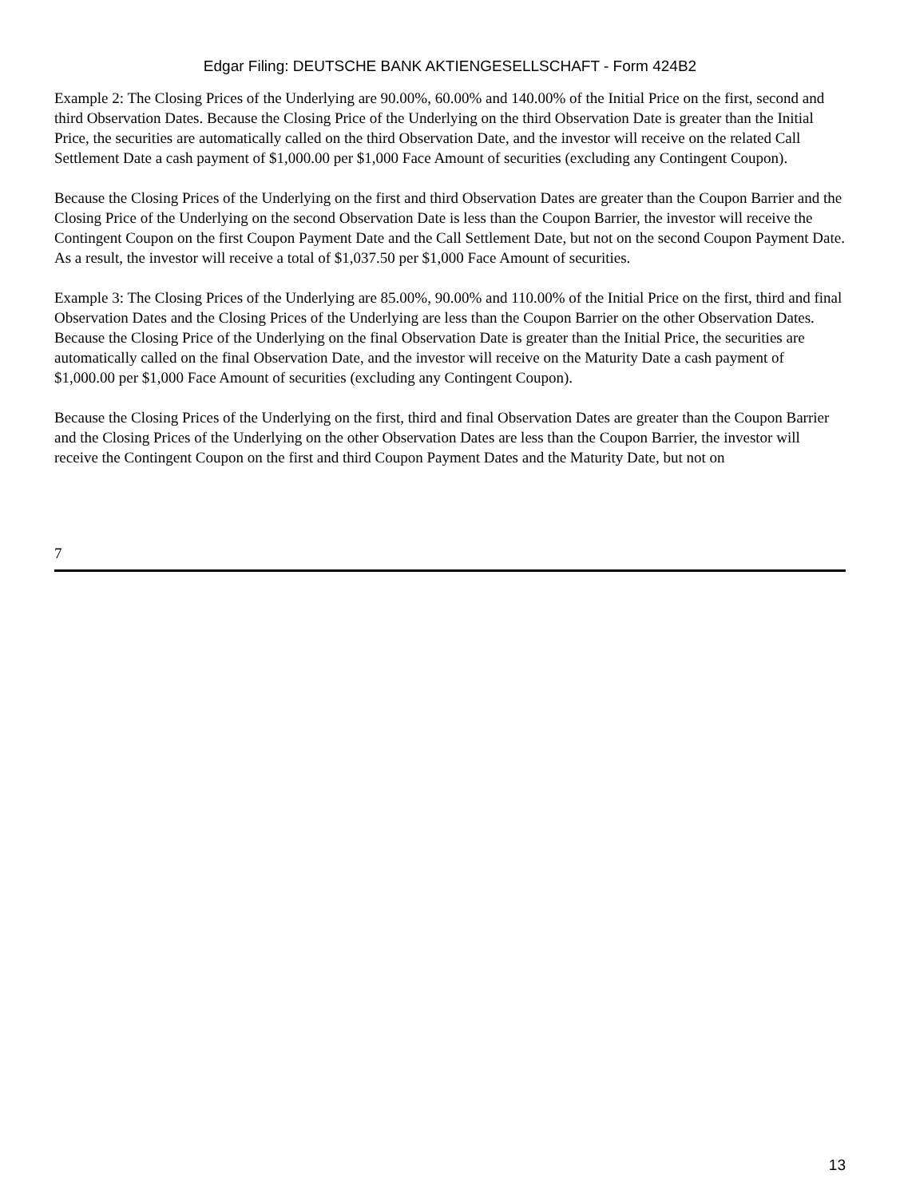Edgar Filing: DEUTSCHE BANK AKTIENGESELLSCHAFT - Form 424B2
Example 2: The Closing Prices of the Underlying are 90.00%, 60.00% and 140.00% of the Initial Price on the first, second and third Observation Dates. Because the Closing Price of the Underlying on the third Observation Date is greater than the Initial Price, the securities are automatically called on the third Observation Date, and the investor will receive on the related Call Settlement Date a cash payment of $1,000.00 per $1,000 Face Amount of securities (excluding any Contingent Coupon).
Because the Closing Prices of the Underlying on the first and third Observation Dates are greater than the Coupon Barrier and the Closing Price of the Underlying on the second Observation Date is less than the Coupon Barrier, the investor will receive the Contingent Coupon on the first Coupon Payment Date and the Call Settlement Date, but not on the second Coupon Payment Date. As a result, the investor will receive a total of $1,037.50 per $1,000 Face Amount of securities.
Example 3: The Closing Prices of the Underlying are 85.00%, 90.00% and 110.00% of the Initial Price on the first, third and final Observation Dates and the Closing Prices of the Underlying are less than the Coupon Barrier on the other Observation Dates. Because the Closing Price of the Underlying on the final Observation Date is greater than the Initial Price, the securities are automatically called on the final Observation Date, and the investor will receive on the Maturity Date a cash payment of $1,000.00 per $1,000 Face Amount of securities (excluding any Contingent Coupon).
Because the Closing Prices of the Underlying on the first, third and final Observation Dates are greater than the Coupon Barrier and the Closing Prices of the Underlying on the other Observation Dates are less than the Coupon Barrier, the investor will receive the Contingent Coupon on the first and third Coupon Payment Dates and the Maturity Date, but not on
7
13